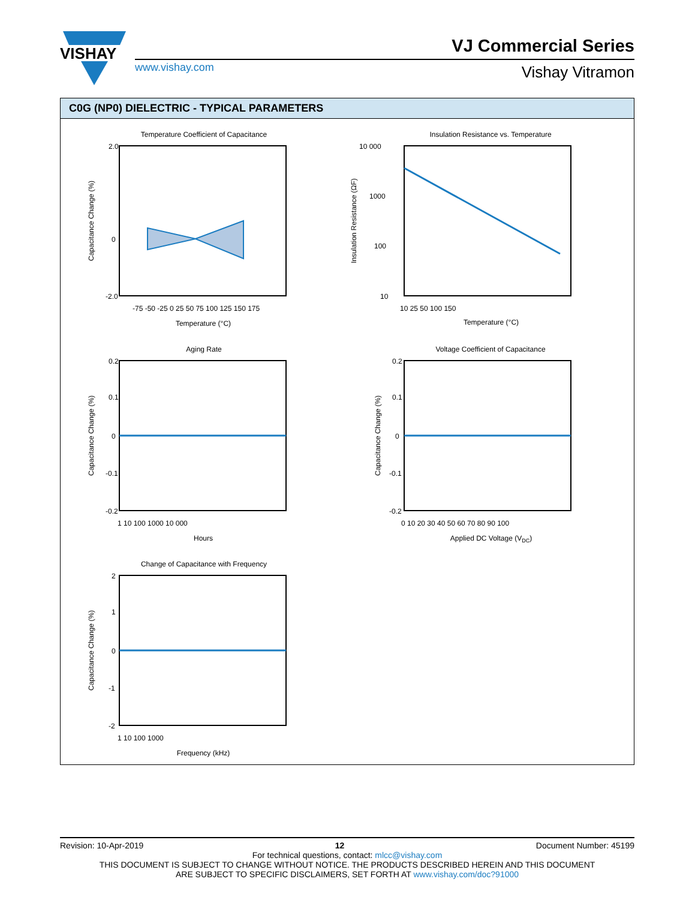VISHAY
www.vishay.com
VJ Commercial Series
Vishay Vitramon
C0G (NP0) DIELECTRIC - TYPICAL PARAMETERS
Temperature Coefficient of Capacitance
Capacitance Change (%)
Temperature (°C)
2.0
0
-2.0
-75 -50 -25 0 25 50 75 100 125 150 175
Insulation Resistance vs. Temperature
Insulation Resistance (ΩF)
Temperature (°C)
10 000
1000
100
10
10 25 50 100 150
Aging Rate
Capacitance Change (%)
Hours
0.2
0.1
0
-0.1
-0.2
1 10 100 1000 10 000
Voltage Coefficient of Capacitance
Capacitance Change (%)
Applied DC Voltage (VDC)
0.2
0.1
0
-0.1
-0.2
0 10 20 30 40 50 60 70 80 90 100
Change of Capacitance with Frequency
Capacitance Change (%)
Frequency (kHz)
2
1
0
-1
-2
1 10 100 1000
Revision: 10-Apr-2019 12 Document Number: 45199
For technical questions, contact: mlcc@vishay.com
THIS DOCUMENT IS SUBJECT TO CHANGE WITHOUT NOTICE. THE PRODUCTS DESCRIBED HEREIN AND THIS DOCUMENT
ARE SUBJECT TO SPECIFIC DISCLAIMERS, SET FORTH AT www.vishay.com/doc?91000